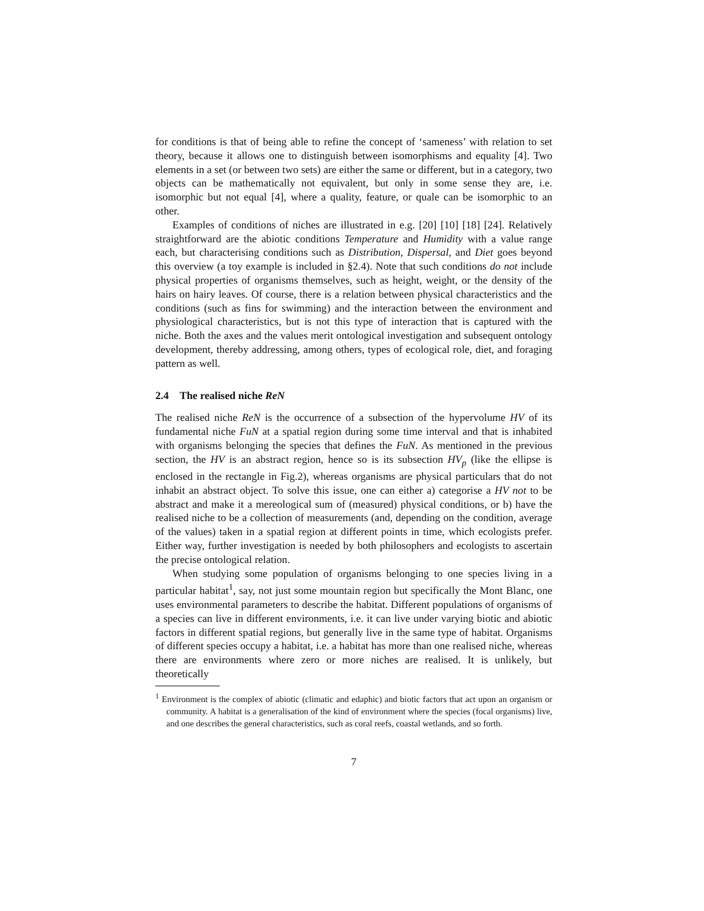for conditions is that of being able to refine the concept of ‘sameness’ with relation to set theory, because it allows one to distinguish between isomorphisms and equality [4]. Two elements in a set (or between two sets) are either the same or different, but in a category, two objects can be mathematically not equivalent, but only in some sense they are, i.e. isomorphic but not equal [4], where a quality, feature, or quale can be isomorphic to an other.
Examples of conditions of niches are illustrated in e.g. [20] [10] [18] [24]. Relatively straightforward are the abiotic conditions Temperature and Humidity with a value range each, but characterising conditions such as Distribution, Dispersal, and Diet goes beyond this overview (a toy example is included in §2.4). Note that such conditions do not include physical properties of organisms themselves, such as height, weight, or the density of the hairs on hairy leaves. Of course, there is a relation between physical characteristics and the conditions (such as fins for swimming) and the interaction between the environment and physiological characteristics, but is not this type of interaction that is captured with the niche. Both the axes and the values merit ontological investigation and subsequent ontology development, thereby addressing, among others, types of ecological role, diet, and foraging pattern as well.
2.4 The realised niche ReN
The realised niche ReN is the occurrence of a subsection of the hypervolume HV of its fundamental niche FuN at a spatial region during some time interval and that is inhabited with organisms belonging the species that defines the FuN. As mentioned in the previous section, the HV is an abstract region, hence so is its subsection HV<sub>p</sub> (like the ellipse is enclosed in the rectangle in Fig.2), whereas organisms are physical particulars that do not inhabit an abstract object. To solve this issue, one can either a) categorise a HV not to be abstract and make it a mereological sum of (measured) physical conditions, or b) have the realised niche to be a collection of measurements (and, depending on the condition, average of the values) taken in a spatial region at different points in time, which ecologists prefer. Either way, further investigation is needed by both philosophers and ecologists to ascertain the precise ontological relation.
When studying some population of organisms belonging to one species living in a particular habitat<sup>1</sup>, say, not just some mountain region but specifically the Mont Blanc, one uses environmental parameters to describe the habitat. Different populations of organisms of a species can live in different environments, i.e. it can live under varying biotic and abiotic factors in different spatial regions, but generally live in the same type of habitat. Organisms of different species occupy a habitat, i.e. a habitat has more than one realised niche, whereas there are environments where zero or more niches are realised. It is unlikely, but theoretically
<sup>1</sup> Environment is the complex of abiotic (climatic and edaphic) and biotic factors that act upon an organism or community. A habitat is a generalisation of the kind of environment where the species (focal organisms) live, and one describes the general characteristics, such as coral reefs, coastal wetlands, and so forth.
7